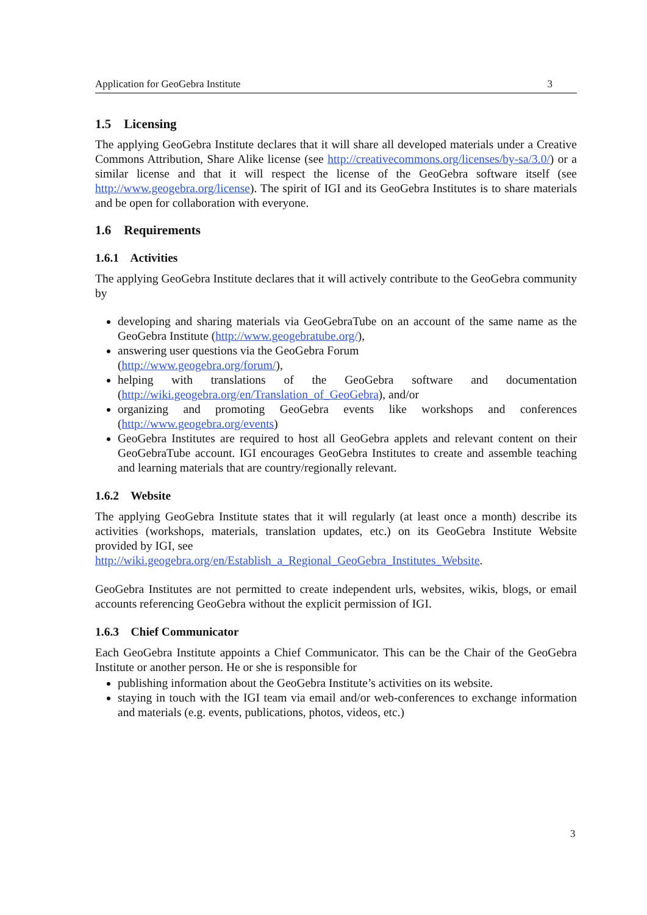Application for GeoGebra Institute 3
1.5 Licensing
The applying GeoGebra Institute declares that it will share all developed materials under a Creative Commons Attribution, Share Alike license (see http://creativecommons.org/licenses/by-sa/3.0/) or a similar license and that it will respect the license of the GeoGebra software itself (see http://www.geogebra.org/license). The spirit of IGI and its GeoGebra Institutes is to share materials and be open for collaboration with everyone.
1.6 Requirements
1.6.1 Activities
The applying GeoGebra Institute declares that it will actively contribute to the GeoGebra community by
developing and sharing materials via GeoGebraTube on an account of the same name as the GeoGebra Institute (http://www.geogebratube.org/),
answering user questions via the GeoGebra Forum
(http://www.geogebra.org/forum/),
helping with translations of the GeoGebra software and documentation (http://wiki.geogebra.org/en/Translation_of_GeoGebra), and/or
organizing and promoting GeoGebra events like workshops and conferences (http://www.geogebra.org/events)
GeoGebra Institutes are required to host all GeoGebra applets and relevant content on their GeoGebraTube account. IGI encourages GeoGebra Institutes to create and assemble teaching and learning materials that are country/regionally relevant.
1.6.2 Website
The applying GeoGebra Institute states that it will regularly (at least once a month) describe its activities (workshops, materials, translation updates, etc.) on its GeoGebra Institute Website provided by IGI, see
http://wiki.geogebra.org/en/Establish_a_Regional_GeoGebra_Institutes_Website.
GeoGebra Institutes are not permitted to create independent urls, websites, wikis, blogs, or email accounts referencing GeoGebra without the explicit permission of IGI.
1.6.3 Chief Communicator
Each GeoGebra Institute appoints a Chief Communicator. This can be the Chair of the GeoGebra Institute or another person. He or she is responsible for
publishing information about the GeoGebra Institute’s activities on its website.
staying in touch with the IGI team via email and/or web-conferences to exchange information and materials (e.g. events, publications, photos, videos, etc.)
3